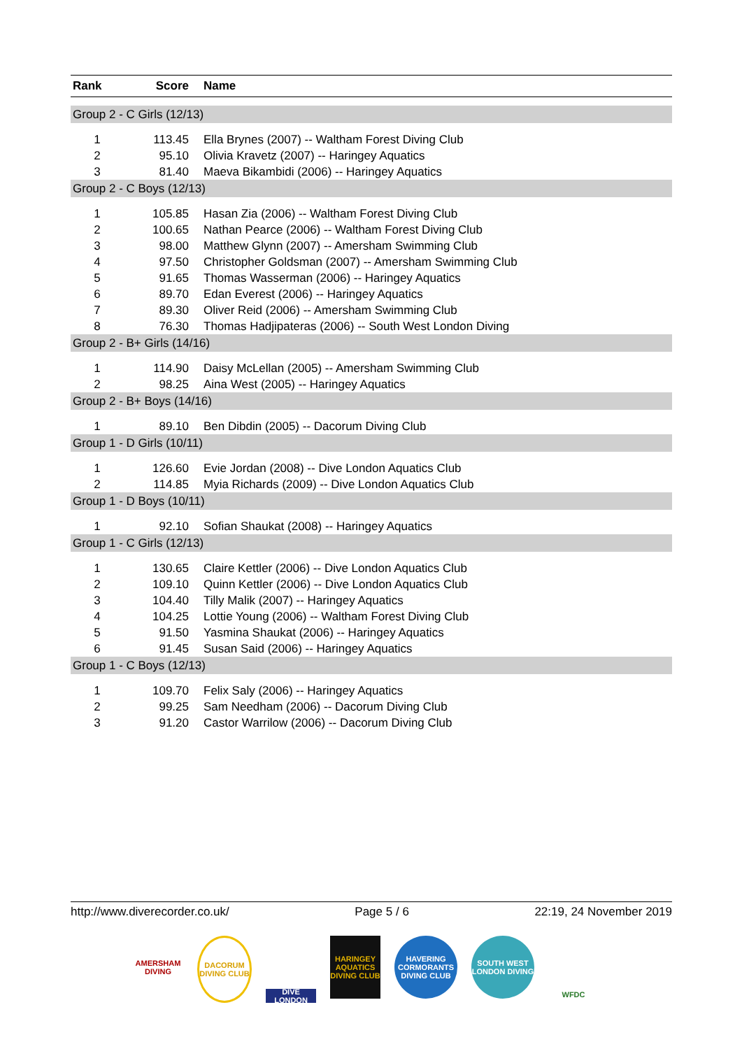| Rank | Score | Name |
| --- | --- | --- |
| Group 2 - C Girls (12/13) | | |
| 1 | 113.45 | Ella Brynes (2007) -- Waltham Forest Diving Club |
| 2 | 95.10 | Olivia Kravetz (2007) -- Haringey Aquatics |
| 3 | 81.40 | Maeva Bikambidi (2006) -- Haringey Aquatics |
| Group 2 - C Boys (12/13) | | |
| 1 | 105.85 | Hasan Zia (2006) -- Waltham Forest Diving Club |
| 2 | 100.65 | Nathan Pearce (2006) -- Waltham Forest Diving Club |
| 3 | 98.00 | Matthew Glynn (2007) -- Amersham Swimming Club |
| 4 | 97.50 | Christopher Goldsman (2007) -- Amersham Swimming Club |
| 5 | 91.65 | Thomas Wasserman (2006) -- Haringey Aquatics |
| 6 | 89.70 | Edan Everest (2006) -- Haringey Aquatics |
| 7 | 89.30 | Oliver Reid (2006) -- Amersham Swimming Club |
| 8 | 76.30 | Thomas Hadjipateras (2006) -- South West London Diving |
| Group 2 - B+ Girls (14/16) | | |
| 1 | 114.90 | Daisy McLellan (2005) -- Amersham Swimming Club |
| 2 | 98.25 | Aina West (2005) -- Haringey Aquatics |
| Group 2 - B+ Boys (14/16) | | |
| 1 | 89.10 | Ben Dibdin (2005) -- Dacorum Diving Club |
| Group 1 - D Girls (10/11) | | |
| 1 | 126.60 | Evie Jordan (2008) -- Dive London Aquatics Club |
| 2 | 114.85 | Myia Richards (2009) -- Dive London Aquatics Club |
| Group 1 - D Boys (10/11) | | |
| 1 | 92.10 | Sofian Shaukat (2008) -- Haringey Aquatics |
| Group 1 - C Girls (12/13) | | |
| 1 | 130.65 | Claire Kettler (2006) -- Dive London Aquatics Club |
| 2 | 109.10 | Quinn Kettler (2006) -- Dive London Aquatics Club |
| 3 | 104.40 | Tilly Malik (2007) -- Haringey Aquatics |
| 4 | 104.25 | Lottie Young (2006) -- Waltham Forest Diving Club |
| 5 | 91.50 | Yasmina Shaukat (2006) -- Haringey Aquatics |
| 6 | 91.45 | Susan Said (2006) -- Haringey Aquatics |
| Group 1 - C Boys (12/13) | | |
| 1 | 109.70 | Felix Saly (2006) -- Haringey Aquatics |
| 2 | 99.25 | Sam Needham (2006) -- Dacorum Diving Club |
| 3 | 91.20 | Castor Warrilow (2006) -- Dacorum Diving Club |
http://www.diverecorder.co.uk/ Page 5 / 6 22:19, 24 November 2019
AMERSHAM DIVING
DACORUM DIVING CLUB
DIVE LONDON
HARINGEY AQUATICS DIVING CLUB
HAVERING CORMORANTS DIVING CLUB
SOUTH WEST LONDON DIVING
WFDC